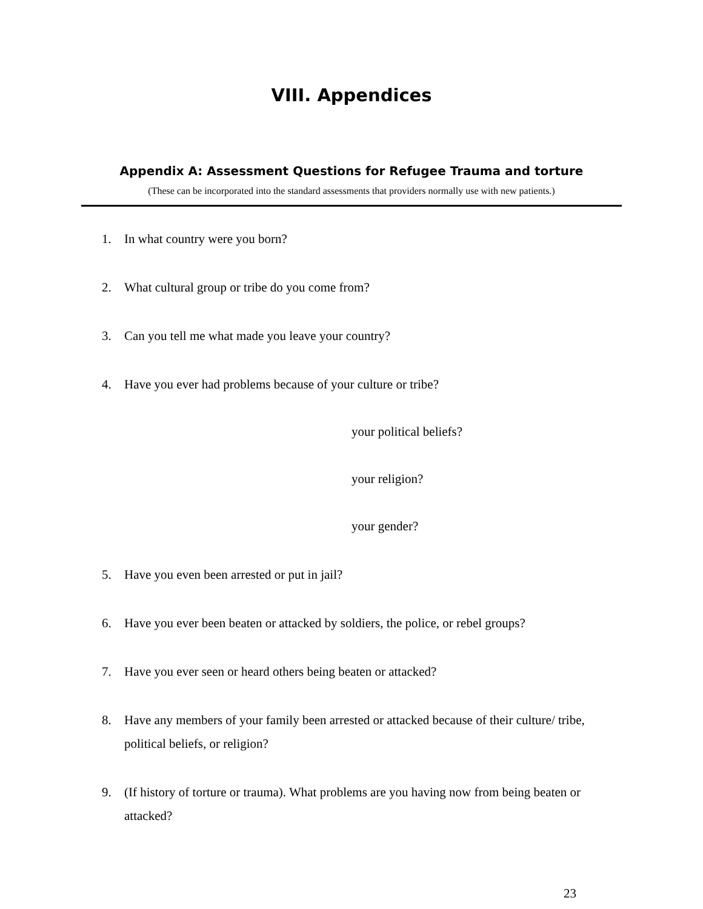VIII. Appendices
Appendix A: Assessment Questions for Refugee Trauma and torture
(These can be incorporated into the standard assessments that providers normally use with new patients.)
1. In what country were you born?
2. What cultural group or tribe do you come from?
3. Can you tell me what made you leave your country?
4. Have you ever had problems because of your culture or tribe?
your political beliefs?
your religion?
your gender?
5. Have you even been arrested or put in jail?
6. Have you ever been beaten or attacked by soldiers, the police, or rebel groups?
7. Have you ever seen or heard others being beaten or attacked?
8. Have any members of your family been arrested or attacked because of their culture/ tribe, political beliefs, or religion?
9. (If history of torture or trauma). What problems are you having now from being beaten or attacked?
23